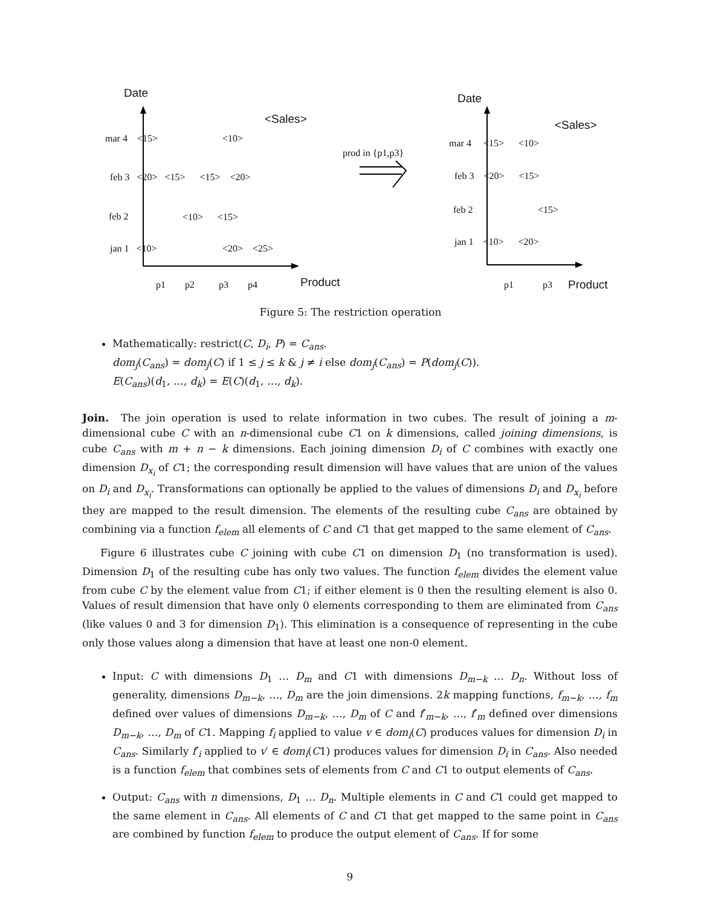Date
<Sales>
mar 4 <15> <10>
feb 3 <20> <15> <15> <20>
feb 2 <10> <15>
jan 1 <10> <20> <25>
p1 p2 p3 p4 Product
prod in {p1,p3}
Date
<Sales>
mar 4 <15> <10>
feb 3 <20> <15>
feb 2 <15>
jan 1 <10> <20>
p1 p3 Product
Figure 5: The restriction operation
Mathematically: restrict(C, D<sub>i</sub>, P) = C<sub>ans</sub>.
dom<sub>j</sub>(C<sub>ans</sub>) = dom<sub>j</sub>(C) if 1 ≤ j ≤ k & j ≠ i else dom<sub>j</sub>(C<sub>ans</sub>) = P(dom<sub>j</sub>(C)).
E(C<sub>ans</sub>)(d<sub>1</sub>, …, d<sub>k</sub>) = E(C)(d<sub>1</sub>, …, d<sub>k</sub>).
Join. The join operation is used to relate information in two cubes. The result of joining a m-dimensional cube C with an n-dimensional cube C1 on k dimensions, called joining dimensions, is cube C<sub>ans</sub> with m + n − k dimensions. Each joining dimension D<sub>i</sub> of C combines with exactly one dimension D<sub>x<sub>i</sub></sub> of C1; the corresponding result dimension will have values that are union of the values on D<sub>i</sub> and D<sub>x<sub>i</sub></sub>. Transformations can optionally be applied to the values of dimensions D<sub>i</sub> and D<sub>x<sub>i</sub></sub> before they are mapped to the result dimension. The elements of the resulting cube C<sub>ans</sub> are obtained by combining via a function f<sub>elem</sub> all elements of C and C1 that get mapped to the same element of C<sub>ans</sub>.
Figure 6 illustrates cube C joining with cube C1 on dimension D<sub>1</sub> (no transformation is used). Dimension D<sub>1</sub> of the resulting cube has only two values. The function f<sub>elem</sub> divides the element value from cube C by the element value from C1; if either element is 0 then the resulting element is also 0. Values of result dimension that have only 0 elements corresponding to them are eliminated from C<sub>ans</sub> (like values 0 and 3 for dimension D<sub>1</sub>). This elimination is a consequence of representing in the cube only those values along a dimension that have at least one non-0 element.
Input: C with dimensions D<sub>1</sub> … D<sub>m</sub> and C1 with dimensions D<sub>m−k</sub> … D<sub>n</sub>. Without loss of generality, dimensions D<sub>m−k</sub>, …, D<sub>m</sub> are the join dimensions. 2k mapping functions, f<sub>m−k</sub>, …, f<sub>m</sub> defined over values of dimensions D<sub>m−k</sub>, …, D<sub>m</sub> of C and f′<sub>m−k</sub>, …, f′<sub>m</sub> defined over dimensions D<sub>m−k</sub>, …, D<sub>m</sub> of C1. Mapping f<sub>i</sub> applied to value v ∈ dom<sub>i</sub>(C) produces values for dimension D<sub>i</sub> in C<sub>ans</sub>. Similarly f′<sub>i</sub> applied to v′ ∈ dom<sub>i</sub>(C1) produces values for dimension D<sub>i</sub> in C<sub>ans</sub>. Also needed is a function f<sub>elem</sub> that combines sets of elements from C and C1 to output elements of C<sub>ans</sub>.
Output: C<sub>ans</sub> with n dimensions, D<sub>1</sub> … D<sub>n</sub>. Multiple elements in C and C1 could get mapped to the same element in C<sub>ans</sub>. All elements of C and C1 that get mapped to the same point in C<sub>ans</sub> are combined by function f<sub>elem</sub> to produce the output element of C<sub>ans</sub>. If for some
9